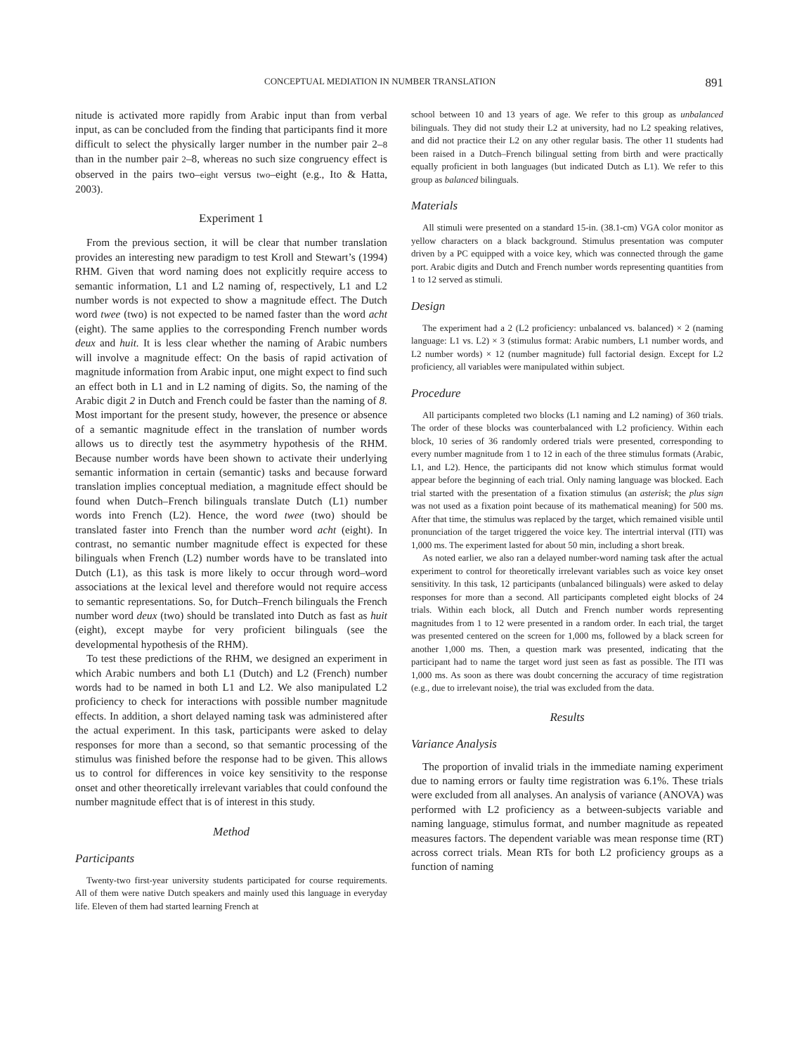CONCEPTUAL MEDIATION IN NUMBER TRANSLATION 891
nitude is activated more rapidly from Arabic input than from verbal input, as can be concluded from the finding that participants find it more difficult to select the physically larger number in the number pair 2–8 than in the number pair 2–8, whereas no such size congruency effect is observed in the pairs two–eight versus two–eight (e.g., Ito & Hatta, 2003).
Experiment 1
From the previous section, it will be clear that number translation provides an interesting new paradigm to test Kroll and Stewart’s (1994) RHM. Given that word naming does not explicitly require access to semantic information, L1 and L2 naming of, respectively, L1 and L2 number words is not expected to show a magnitude effect. The Dutch word twee (two) is not expected to be named faster than the word acht (eight). The same applies to the corresponding French number words deux and huit. It is less clear whether the naming of Arabic numbers will involve a magnitude effect: On the basis of rapid activation of magnitude information from Arabic input, one might expect to find such an effect both in L1 and in L2 naming of digits. So, the naming of the Arabic digit 2 in Dutch and French could be faster than the naming of 8. Most important for the present study, however, the presence or absence of a semantic magnitude effect in the translation of number words allows us to directly test the asymmetry hypothesis of the RHM. Because number words have been shown to activate their underlying semantic information in certain (semantic) tasks and because forward translation implies conceptual mediation, a magnitude effect should be found when Dutch–French bilinguals translate Dutch (L1) number words into French (L2). Hence, the word twee (two) should be translated faster into French than the number word acht (eight). In contrast, no semantic number magnitude effect is expected for these bilinguals when French (L2) number words have to be translated into Dutch (L1), as this task is more likely to occur through word–word associations at the lexical level and therefore would not require access to semantic representations. So, for Dutch–French bilinguals the French number word deux (two) should be translated into Dutch as fast as huit (eight), except maybe for very proficient bilinguals (see the developmental hypothesis of the RHM).
To test these predictions of the RHM, we designed an experiment in which Arabic numbers and both L1 (Dutch) and L2 (French) number words had to be named in both L1 and L2. We also manipulated L2 proficiency to check for interactions with possible number magnitude effects. In addition, a short delayed naming task was administered after the actual experiment. In this task, participants were asked to delay responses for more than a second, so that semantic processing of the stimulus was finished before the response had to be given. This allows us to control for differences in voice key sensitivity to the response onset and other theoretically irrelevant variables that could confound the number magnitude effect that is of interest in this study.
Method
Participants
Twenty-two first-year university students participated for course requirements. All of them were native Dutch speakers and mainly used this language in everyday life. Eleven of them had started learning French at
school between 10 and 13 years of age. We refer to this group as unbalanced bilinguals. They did not study their L2 at university, had no L2 speaking relatives, and did not practice their L2 on any other regular basis. The other 11 students had been raised in a Dutch–French bilingual setting from birth and were practically equally proficient in both languages (but indicated Dutch as L1). We refer to this group as balanced bilinguals.
Materials
All stimuli were presented on a standard 15-in. (38.1-cm) VGA color monitor as yellow characters on a black background. Stimulus presentation was computer driven by a PC equipped with a voice key, which was connected through the game port. Arabic digits and Dutch and French number words representing quantities from 1 to 12 served as stimuli.
Design
The experiment had a 2 (L2 proficiency: unbalanced vs. balanced) × 2 (naming language: L1 vs. L2) × 3 (stimulus format: Arabic numbers, L1 number words, and L2 number words) × 12 (number magnitude) full factorial design. Except for L2 proficiency, all variables were manipulated within subject.
Procedure
All participants completed two blocks (L1 naming and L2 naming) of 360 trials. The order of these blocks was counterbalanced with L2 proficiency. Within each block, 10 series of 36 randomly ordered trials were presented, corresponding to every number magnitude from 1 to 12 in each of the three stimulus formats (Arabic, L1, and L2). Hence, the participants did not know which stimulus format would appear before the beginning of each trial. Only naming language was blocked. Each trial started with the presentation of a fixation stimulus (an asterisk; the plus sign was not used as a fixation point because of its mathematical meaning) for 500 ms. After that time, the stimulus was replaced by the target, which remained visible until pronunciation of the target triggered the voice key. The intertrial interval (ITI) was 1,000 ms. The experiment lasted for about 50 min, including a short break.
As noted earlier, we also ran a delayed number-word naming task after the actual experiment to control for theoretically irrelevant variables such as voice key onset sensitivity. In this task, 12 participants (unbalanced bilinguals) were asked to delay responses for more than a second. All participants completed eight blocks of 24 trials. Within each block, all Dutch and French number words representing magnitudes from 1 to 12 were presented in a random order. In each trial, the target was presented centered on the screen for 1,000 ms, followed by a black screen for another 1,000 ms. Then, a question mark was presented, indicating that the participant had to name the target word just seen as fast as possible. The ITI was 1,000 ms. As soon as there was doubt concerning the accuracy of time registration (e.g., due to irrelevant noise), the trial was excluded from the data.
Results
Variance Analysis
The proportion of invalid trials in the immediate naming experiment due to naming errors or faulty time registration was 6.1%. These trials were excluded from all analyses. An analysis of variance (ANOVA) was performed with L2 proficiency as a between-subjects variable and naming language, stimulus format, and number magnitude as repeated measures factors. The dependent variable was mean response time (RT) across correct trials. Mean RTs for both L2 proficiency groups as a function of naming